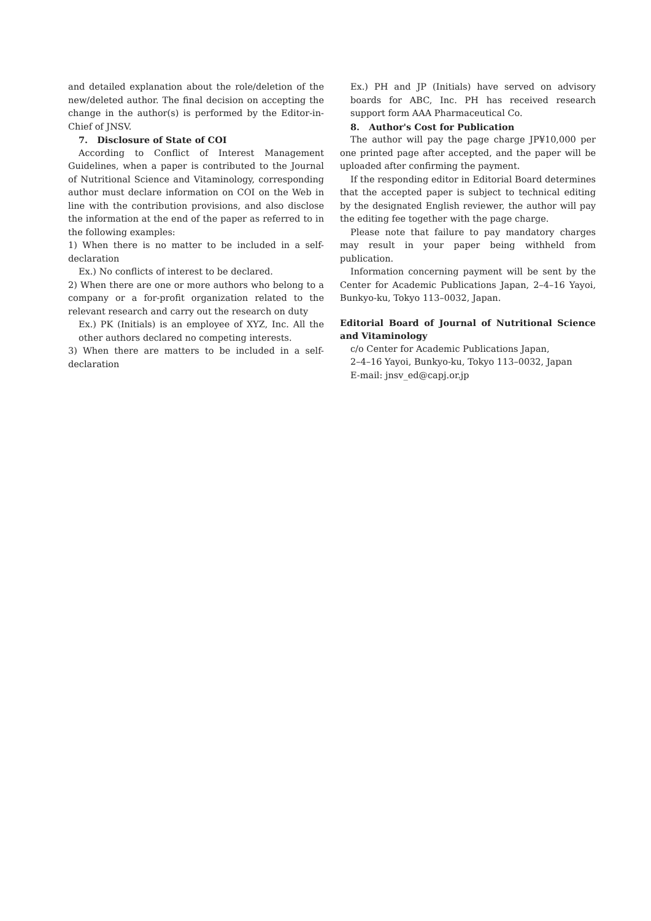and detailed explanation about the role/deletion of the new/deleted author. The final decision on accepting the change in the author(s) is performed by the Editor-in-Chief of JNSV.
7. Disclosure of State of COI
According to Conflict of Interest Management Guidelines, when a paper is contributed to the Journal of Nutritional Science and Vitaminology, corresponding author must declare information on COI on the Web in line with the contribution provisions, and also disclose the information at the end of the paper as referred to in the following examples:
1) When there is no matter to be included in a self-declaration
Ex.) No conflicts of interest to be declared.
2) When there are one or more authors who belong to a company or a for-profit organization related to the relevant research and carry out the research on duty
Ex.) PK (Initials) is an employee of XYZ, Inc. All the other authors declared no competing interests.
3) When there are matters to be included in a self-declaration
Ex.) PH and JP (Initials) have served on advisory boards for ABC, Inc. PH has received research support form AAA Pharmaceutical Co.
8. Author's Cost for Publication
The author will pay the page charge JP¥10,000 per one printed page after accepted, and the paper will be uploaded after confirming the payment.
If the responding editor in Editorial Board determines that the accepted paper is subject to technical editing by the designated English reviewer, the author will pay the editing fee together with the page charge.
Please note that failure to pay mandatory charges may result in your paper being withheld from publication.
Information concerning payment will be sent by the Center for Academic Publications Japan, 2–4–16 Yayoi, Bunkyo-ku, Tokyo 113–0032, Japan.
Editorial Board of Journal of Nutritional Science and Vitaminology
c/o Center for Academic Publications Japan,
2–4–16 Yayoi, Bunkyo-ku, Tokyo 113–0032, Japan
E-mail: jnsv_ed@capj.or.jp